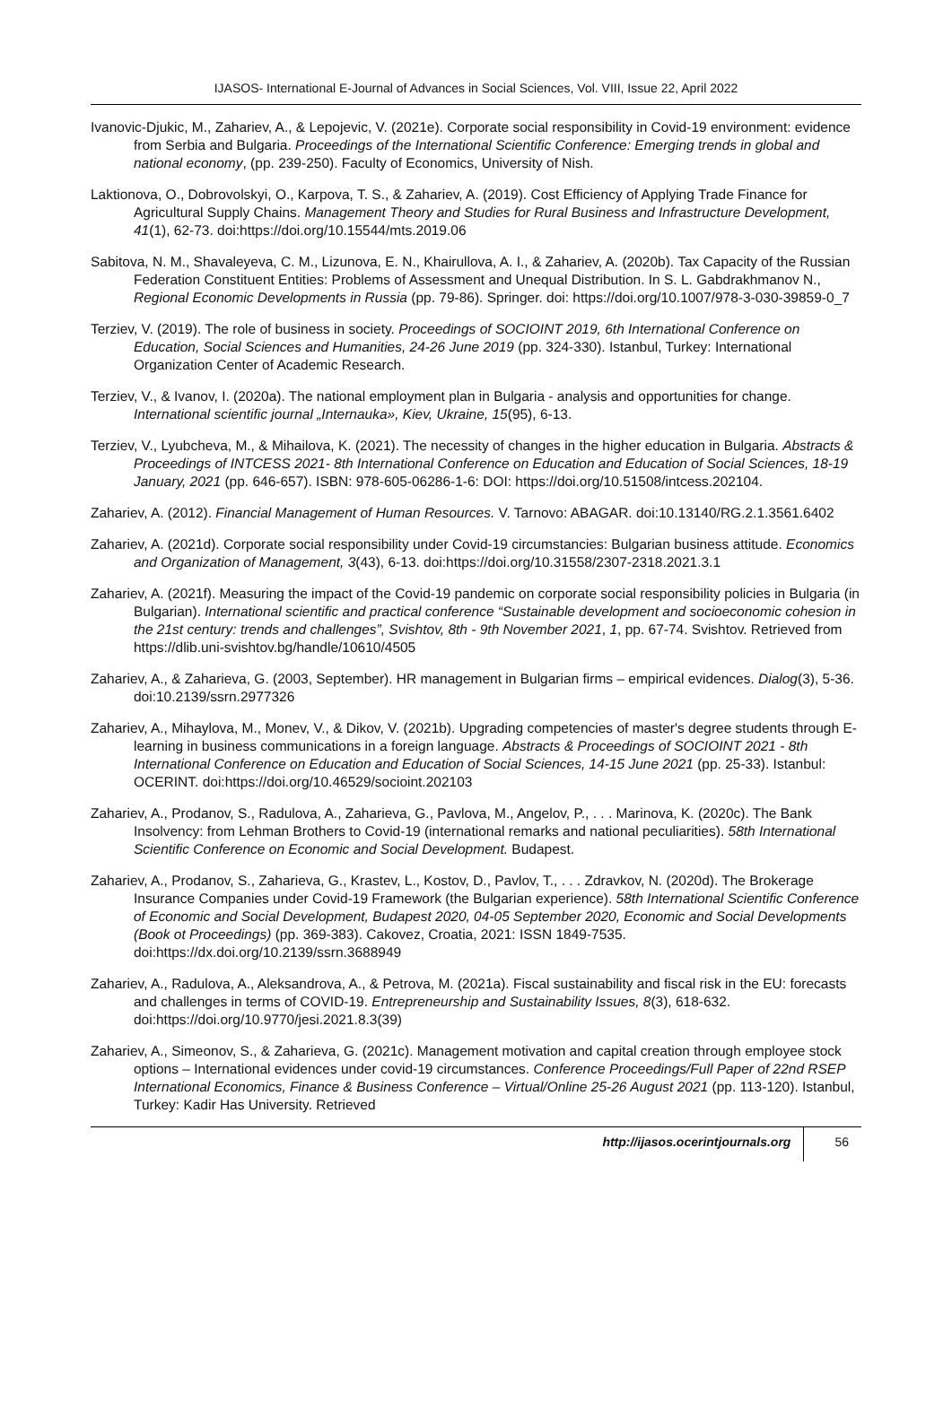IJASOS- International E-Journal of Advances in Social Sciences, Vol. VIII, Issue 22, April 2022
Ivanovic-Djukic, M., Zahariev, A., & Lepojevic, V. (2021e). Corporate social responsibility in Covid-19 environment: evidence from Serbia and Bulgaria. Proceedings of the International Scientific Conference: Emerging trends in global and national economy, (pp. 239-250). Faculty of Economics, University of Nish.
Laktionova, O., Dobrovolskyi, O., Karpova, T. S., & Zahariev, A. (2019). Cost Efficiency of Applying Trade Finance for Agricultural Supply Chains. Management Theory and Studies for Rural Business and Infrastructure Development, 41(1), 62-73. doi:https://doi.org/10.15544/mts.2019.06
Sabitova, N. M., Shavaleyeva, C. M., Lizunova, E. N., Khairullova, A. I., & Zahariev, A. (2020b). Tax Capacity of the Russian Federation Constituent Entities: Problems of Assessment and Unequal Distribution. In S. L. Gabdrakhmanov N., Regional Economic Developments in Russia (pp. 79-86). Springer. doi: https://doi.org/10.1007/978-3-030-39859-0_7
Terziev, V. (2019). The role of business in society. Proceedings of SOCIOINT 2019, 6th International Conference on Education, Social Sciences and Humanities, 24-26 June 2019 (pp. 324-330). Istanbul, Turkey: International Organization Center of Academic Research.
Terziev, V., & Ivanov, I. (2020a). The national employment plan in Bulgaria - analysis and opportunities for change. International scientific journal „Internauka», Kiev, Ukraine, 15(95), 6-13.
Terziev, V., Lyubcheva, M., & Mihailova, K. (2021). The necessity of changes in the higher education in Bulgaria. Abstracts & Proceedings of INTCESS 2021- 8th International Conference on Education and Education of Social Sciences, 18-19 January, 2021 (pp. 646-657). ISBN: 978-605-06286-1-6: DOI: https://doi.org/10.51508/intcess.202104.
Zahariev, A. (2012). Financial Management of Human Resources. V. Tarnovo: ABAGAR. doi:10.13140/RG.2.1.3561.6402
Zahariev, A. (2021d). Corporate social responsibility under Covid-19 circumstancies: Bulgarian business attitude. Economics and Organization of Management, 3(43), 6-13. doi:https://doi.org/10.31558/2307-2318.2021.3.1
Zahariev, A. (2021f). Measuring the impact of the Covid-19 pandemic on corporate social responsibility policies in Bulgaria (in Bulgarian). International scientific and practical conference “Sustainable development and socioeconomic cohesion in the 21st century: trends and challenges”, Svishtov, 8th - 9th November 2021, 1, pp. 67-74. Svishtov. Retrieved from https://dlib.uni-svishtov.bg/handle/10610/4505
Zahariev, A., & Zaharieva, G. (2003, September). HR management in Bulgarian firms – empirical evidences. Dialog(3), 5-36. doi:10.2139/ssrn.2977326
Zahariev, A., Mihaylova, M., Monev, V., & Dikov, V. (2021b). Upgrading competencies of master's degree students through E-learning in business communications in a foreign language. Abstracts & Proceedings of SOCIOINT 2021 - 8th International Conference on Education and Education of Social Sciences, 14-15 June 2021 (pp. 25-33). Istanbul: OCERINT. doi:https://doi.org/10.46529/socioint.202103
Zahariev, A., Prodanov, S., Radulova, A., Zaharieva, G., Pavlova, M., Angelov, P., . . . Marinova, K. (2020c). The Bank Insolvency: from Lehman Brothers to Covid-19 (international remarks and national peculiarities). 58th International Scientific Conference on Economic and Social Development. Budapest.
Zahariev, A., Prodanov, S., Zaharieva, G., Krastev, L., Kostov, D., Pavlov, T., . . . Zdravkov, N. (2020d). The Brokerage Insurance Companies under Covid-19 Framework (the Bulgarian experience). 58th International Scientific Conference of Economic and Social Development, Budapest 2020, 04-05 September 2020, Economic and Social Developments (Book ot Proceedings) (pp. 369-383). Cakovez, Croatia, 2021: ISSN 1849-7535. doi:https://dx.doi.org/10.2139/ssrn.3688949
Zahariev, A., Radulova, A., Aleksandrova, A., & Petrova, M. (2021a). Fiscal sustainability and fiscal risk in the EU: forecasts and challenges in terms of COVID-19. Entrepreneurship and Sustainability Issues, 8(3), 618-632. doi:https://doi.org/10.9770/jesi.2021.8.3(39)
Zahariev, A., Simeonov, S., & Zaharieva, G. (2021c). Management motivation and capital creation through employee stock options – International evidences under covid-19 circumstances. Conference Proceedings/Full Paper of 22nd RSEP International Economics, Finance & Business Conference – Virtual/Online 25-26 August 2021 (pp. 113-120). Istanbul, Turkey: Kadir Has University. Retrieved
http://ijasos.ocerintjournals.org 56